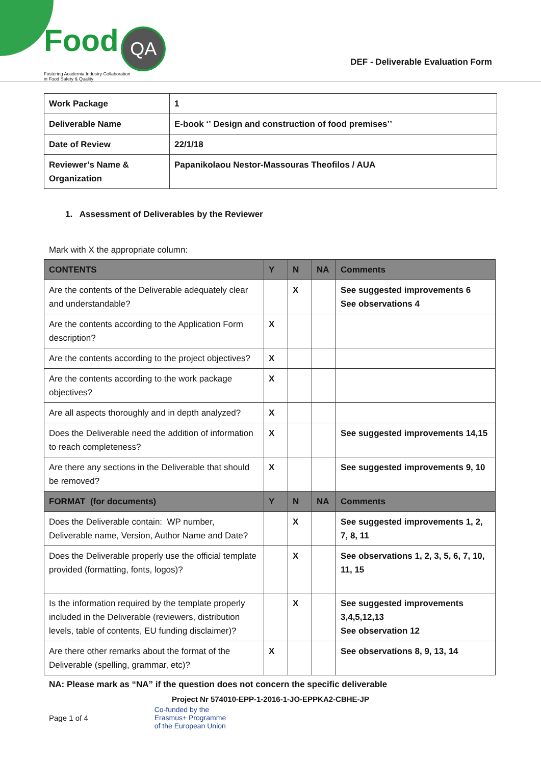Food QA
Fostering Academia Industry Collaboration
in Food Safety & Quality
DEF - Deliverable Evaluation Form
| Work Package | 1 |
| Deliverable Name | E-book ʻʼ Design and construction of food premisesʼʼ |
| Date of Review | 22/1/18 |
| Reviewer’s Name & Organization | Papanikolaou Nestor-Massouras Theofilos / AUA |
1. Assessment of Deliverables by the Reviewer
Mark with X the appropriate column:
| CONTENTS | Y | N | NA | Comments |
| --- | --- | --- | --- | --- |
| Are the contents of the Deliverable adequately clear and understandable? | | X | | See suggested improvements 6 See observations 4 |
| Are the contents according to the Application Form description? | X | | | |
| Are the contents according to the project objectives? | X | | | |
| Are the contents according to the work package objectives? | X | | | |
| Are all aspects thoroughly and in depth analyzed? | X | | | |
| Does the Deliverable need the addition of information to reach completeness? | X | | | See suggested improvements 14,15 |
| Are there any sections in the Deliverable that should be removed? | X | | | See suggested improvements 9, 10 |
| FORMAT (for documents) | Y | N | NA | Comments |
| Does the Deliverable contain: WP number, Deliverable name, Version, Author Name and Date? | | X | | See suggested improvements 1, 2, 7, 8, 11 |
| Does the Deliverable properly use the official template provided (formatting, fonts, logos)? | | X | | See observations 1, 2, 3, 5, 6, 7, 10, 11, 15 |
| Is the information required by the template properly included in the Deliverable (reviewers, distribution levels, table of contents, EU funding disclaimer)? | | X | | See suggested improvements 3,4,5,12,13 See observation 12 |
| Are there other remarks about the format of the Deliverable (spelling, grammar, etc)? | X | | | See observations 8, 9, 13, 14 |
NA: Please mark as “NA” if the question does not concern the specific deliverable
Project Nr 574010-EPP-1-2016-1-JO-EPPKA2-CBHE-JP
Page 1 of 4 Co-funded by the
Erasmus+ Programme
of the European Union